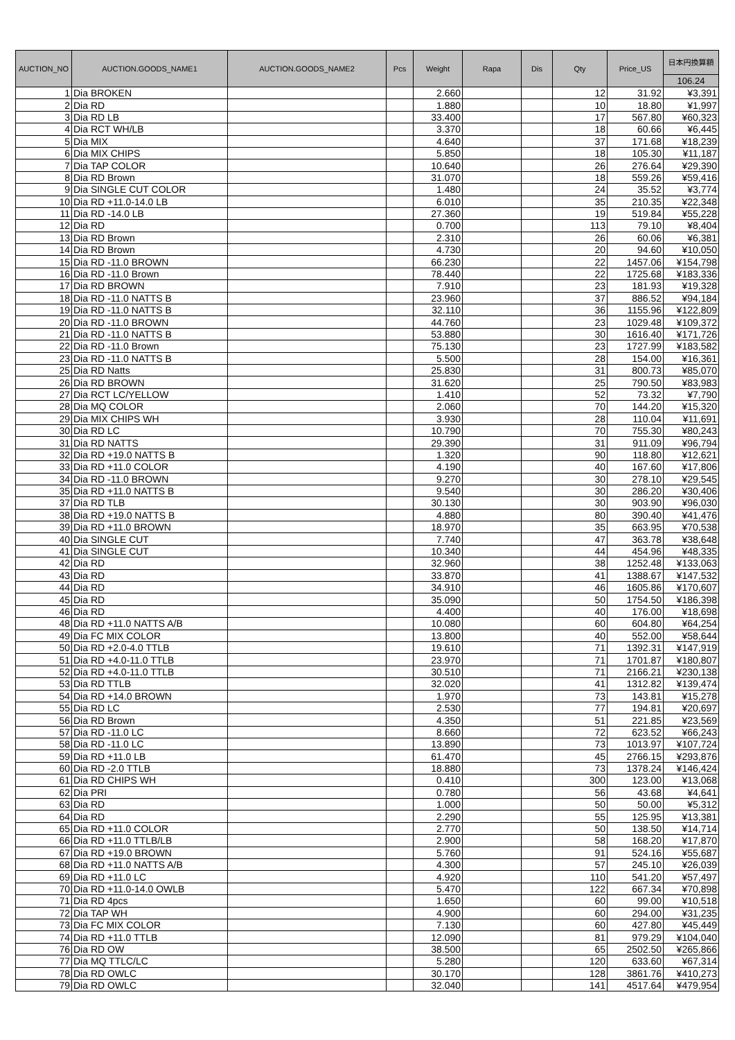| AUCTION_NO | AUCTION.GOODS_NAME1 | AUCTION.GOODS_NAME2 | Pcs | Weight | Rapa | Dis | Qty | Price_US | 日本円換算額 |
| --- | --- | --- | --- | --- | --- | --- | --- | --- | --- |
| | | | | | | | | | 106.24 |
| 1 | Dia BROKEN | | | 2.660 | | | 12 | 31.92 | ¥3,391 |
| 2 | Dia RD | | | 1.880 | | | 10 | 18.80 | ¥1,997 |
| 3 | Dia RD LB | | | 33.400 | | | 17 | 567.80 | ¥60,323 |
| 4 | Dia RCT WH/LB | | | 3.370 | | | 18 | 60.66 | ¥6,445 |
| 5 | Dia MIX | | | 4.640 | | | 37 | 171.68 | ¥18,239 |
| 6 | Dia MIX CHIPS | | | 5.850 | | | 18 | 105.30 | ¥11,187 |
| 7 | Dia TAP COLOR | | | 10.640 | | | 26 | 276.64 | ¥29,390 |
| 8 | Dia RD Brown | | | 31.070 | | | 18 | 559.26 | ¥59,416 |
| 9 | Dia SINGLE CUT COLOR | | | 1.480 | | | 24 | 35.52 | ¥3,774 |
| 10 | Dia RD +11.0-14.0 LB | | | 6.010 | | | 35 | 210.35 | ¥22,348 |
| 11 | Dia RD -14.0 LB | | | 27.360 | | | 19 | 519.84 | ¥55,228 |
| 12 | Dia RD | | | 0.700 | | | 113 | 79.10 | ¥8,404 |
| 13 | Dia RD Brown | | | 2.310 | | | 26 | 60.06 | ¥6,381 |
| 14 | Dia RD Brown | | | 4.730 | | | 20 | 94.60 | ¥10,050 |
| 15 | Dia RD -11.0 BROWN | | | 66.230 | | | 22 | 1457.06 | ¥154,798 |
| 16 | Dia RD -11.0 Brown | | | 78.440 | | | 22 | 1725.68 | ¥183,336 |
| 17 | Dia RD BROWN | | | 7.910 | | | 23 | 181.93 | ¥19,328 |
| 18 | Dia RD -11.0 NATTS B | | | 23.960 | | | 37 | 886.52 | ¥94,184 |
| 19 | Dia RD -11.0 NATTS B | | | 32.110 | | | 36 | 1155.96 | ¥122,809 |
| 20 | Dia RD -11.0 BROWN | | | 44.760 | | | 23 | 1029.48 | ¥109,372 |
| 21 | Dia RD -11.0 NATTS B | | | 53.880 | | | 30 | 1616.40 | ¥171,726 |
| 22 | Dia RD -11.0 Brown | | | 75.130 | | | 23 | 1727.99 | ¥183,582 |
| 23 | Dia RD -11.0 NATTS B | | | 5.500 | | | 28 | 154.00 | ¥16,361 |
| 25 | Dia RD Natts | | | 25.830 | | | 31 | 800.73 | ¥85,070 |
| 26 | Dia RD BROWN | | | 31.620 | | | 25 | 790.50 | ¥83,983 |
| 27 | Dia RCT LC/YELLOW | | | 1.410 | | | 52 | 73.32 | ¥7,790 |
| 28 | Dia MQ COLOR | | | 2.060 | | | 70 | 144.20 | ¥15,320 |
| 29 | Dia MIX CHIPS WH | | | 3.930 | | | 28 | 110.04 | ¥11,691 |
| 30 | Dia RD LC | | | 10.790 | | | 70 | 755.30 | ¥80,243 |
| 31 | Dia RD NATTS | | | 29.390 | | | 31 | 911.09 | ¥96,794 |
| 32 | Dia RD +19.0 NATTS B | | | 1.320 | | | 90 | 118.80 | ¥12,621 |
| 33 | Dia RD +11.0 COLOR | | | 4.190 | | | 40 | 167.60 | ¥17,806 |
| 34 | Dia RD -11.0 BROWN | | | 9.270 | | | 30 | 278.10 | ¥29,545 |
| 35 | Dia RD +11.0 NATTS B | | | 9.540 | | | 30 | 286.20 | ¥30,406 |
| 37 | Dia RD TLB | | | 30.130 | | | 30 | 903.90 | ¥96,030 |
| 38 | Dia RD +19.0 NATTS B | | | 4.880 | | | 80 | 390.40 | ¥41,476 |
| 39 | Dia RD +11.0 BROWN | | | 18.970 | | | 35 | 663.95 | ¥70,538 |
| 40 | Dia SINGLE CUT | | | 7.740 | | | 47 | 363.78 | ¥38,648 |
| 41 | Dia SINGLE CUT | | | 10.340 | | | 44 | 454.96 | ¥48,335 |
| 42 | Dia RD | | | 32.960 | | | 38 | 1252.48 | ¥133,063 |
| 43 | Dia RD | | | 33.870 | | | 41 | 1388.67 | ¥147,532 |
| 44 | Dia RD | | | 34.910 | | | 46 | 1605.86 | ¥170,607 |
| 45 | Dia RD | | | 35.090 | | | 50 | 1754.50 | ¥186,398 |
| 46 | Dia RD | | | 4.400 | | | 40 | 176.00 | ¥18,698 |
| 48 | Dia RD +11.0 NATTS A/B | | | 10.080 | | | 60 | 604.80 | ¥64,254 |
| 49 | Dia FC MIX COLOR | | | 13.800 | | | 40 | 552.00 | ¥58,644 |
| 50 | Dia RD +2.0-4.0 TTLB | | | 19.610 | | | 71 | 1392.31 | ¥147,919 |
| 51 | Dia RD +4.0-11.0 TTLB | | | 23.970 | | | 71 | 1701.87 | ¥180,807 |
| 52 | Dia RD +4.0-11.0 TTLB | | | 30.510 | | | 71 | 2166.21 | ¥230,138 |
| 53 | Dia RD TTLB | | | 32.020 | | | 41 | 1312.82 | ¥139,474 |
| 54 | Dia RD +14.0 BROWN | | | 1.970 | | | 73 | 143.81 | ¥15,278 |
| 55 | Dia RD LC | | | 2.530 | | | 77 | 194.81 | ¥20,697 |
| 56 | Dia RD Brown | | | 4.350 | | | 51 | 221.85 | ¥23,569 |
| 57 | Dia RD -11.0 LC | | | 8.660 | | | 72 | 623.52 | ¥66,243 |
| 58 | Dia RD -11.0 LC | | | 13.890 | | | 73 | 1013.97 | ¥107,724 |
| 59 | Dia RD +11.0 LB | | | 61.470 | | | 45 | 2766.15 | ¥293,876 |
| 60 | Dia RD -2.0 TTLB | | | 18.880 | | | 73 | 1378.24 | ¥146,424 |
| 61 | Dia RD CHIPS WH | | | 0.410 | | | 300 | 123.00 | ¥13,068 |
| 62 | Dia PRI | | | 0.780 | | | 56 | 43.68 | ¥4,641 |
| 63 | Dia RD | | | 1.000 | | | 50 | 50.00 | ¥5,312 |
| 64 | Dia RD | | | 2.290 | | | 55 | 125.95 | ¥13,381 |
| 65 | Dia RD +11.0 COLOR | | | 2.770 | | | 50 | 138.50 | ¥14,714 |
| 66 | Dia RD +11.0 TTLB/LB | | | 2.900 | | | 58 | 168.20 | ¥17,870 |
| 67 | Dia RD +19.0 BROWN | | | 5.760 | | | 91 | 524.16 | ¥55,687 |
| 68 | Dia RD +11.0 NATTS A/B | | | 4.300 | | | 57 | 245.10 | ¥26,039 |
| 69 | Dia RD +11.0 LC | | | 4.920 | | | 110 | 541.20 | ¥57,497 |
| 70 | Dia RD +11.0-14.0 OWLB | | | 5.470 | | | 122 | 667.34 | ¥70,898 |
| 71 | Dia RD 4pcs | | | 1.650 | | | 60 | 99.00 | ¥10,518 |
| 72 | Dia TAP WH | | | 4.900 | | | 60 | 294.00 | ¥31,235 |
| 73 | Dia FC MIX COLOR | | | 7.130 | | | 60 | 427.80 | ¥45,449 |
| 74 | Dia RD +11.0 TTLB | | | 12.090 | | | 81 | 979.29 | ¥104,040 |
| 76 | Dia RD OW | | | 38.500 | | | 65 | 2502.50 | ¥265,866 |
| 77 | Dia MQ TTLC/LC | | | 5.280 | | | 120 | 633.60 | ¥67,314 |
| 78 | Dia RD OWLC | | | 30.170 | | | 128 | 3861.76 | ¥410,273 |
| 79 | Dia RD OWLC | | | 32.040 | | | 141 | 4517.64 | ¥479,954 |